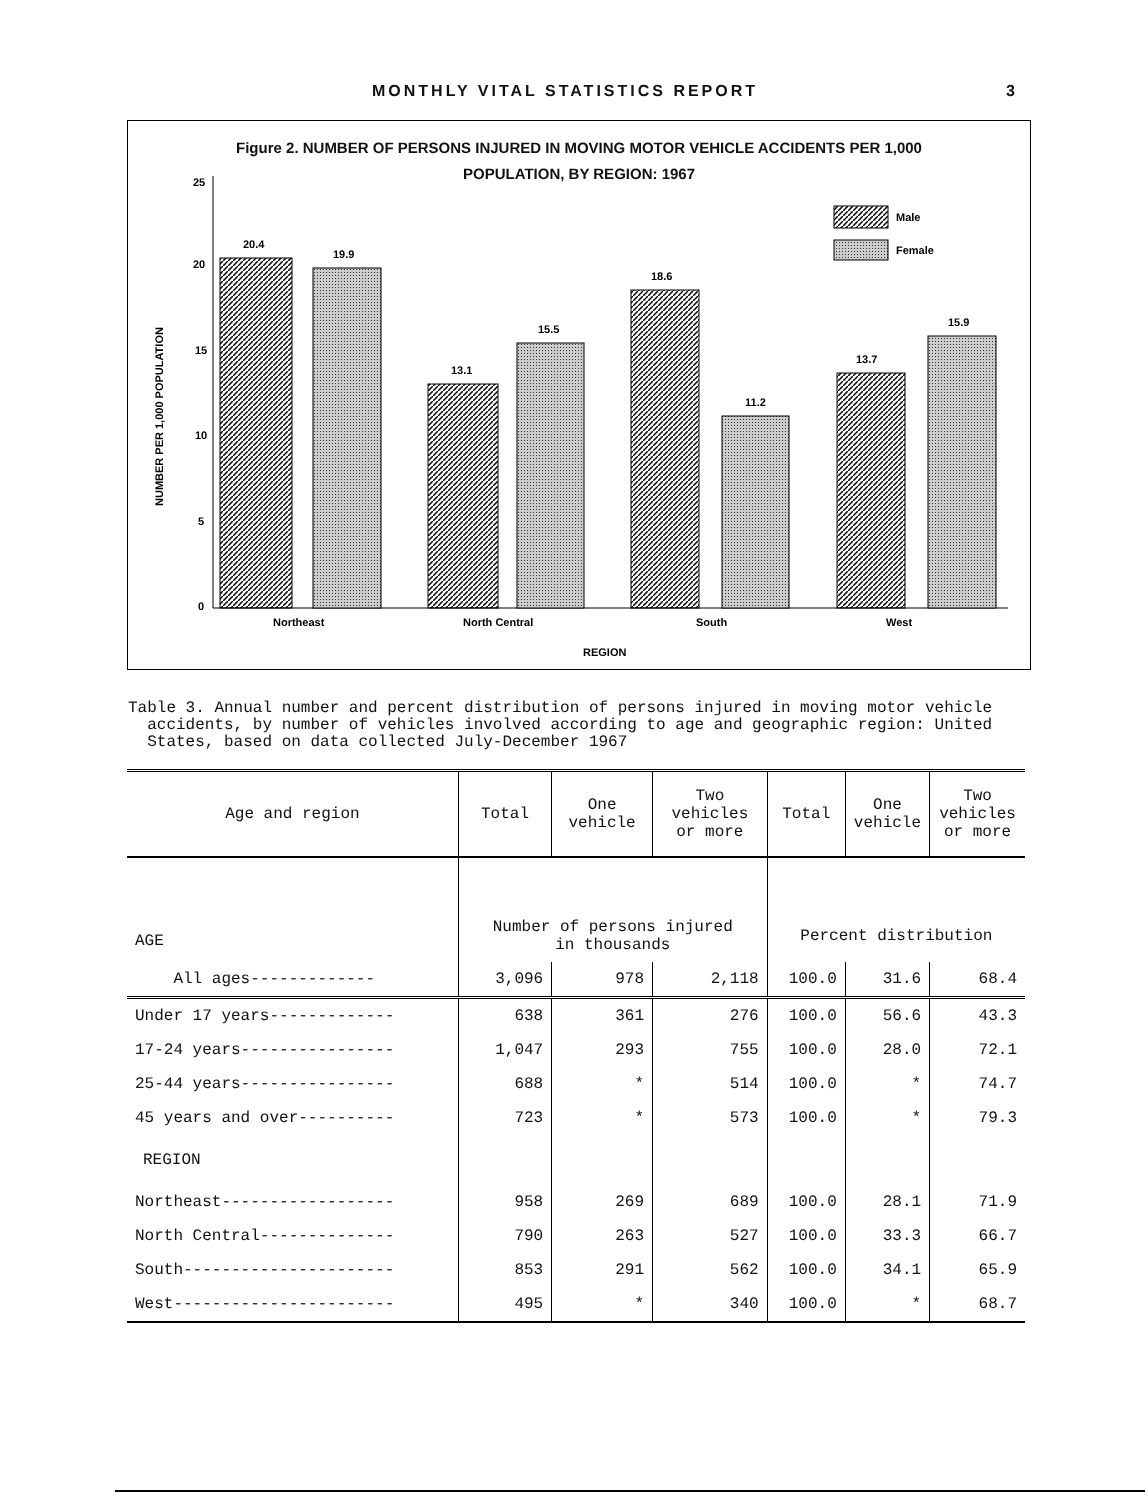MONTHLY VITAL STATISTICS REPORT 3
Figure 2. NUMBER OF PERSONS INJURED IN MOVING MOTOR VEHICLE ACCIDENTS PER 1,000
POPULATION, BY REGION: 1967
25
20
15
10
5
0
NUMBER PER 1,000 POPULATION
20.4
19.9
13.1
15.5
18.6
11.2
13.7
15.9
Male
Female
Northeast
North Central
South
West
REGION
Table 3. Annual number and percent distribution of persons injured in moving motor vehicle
accidents, by number of vehicles involved according to age and geographic region: United
States, based on data collected July-December 1967
| Age and region | Total | One vehicle | Two vehicles or more | Total | One vehicle | Two vehicles or more |
| --- | --- | --- | --- | --- | --- | --- |
| AGE | Number of persons injured in thousands | | | Percent distribution | | |
| All ages------------- | 3,096 | 978 | 2,118 | 100.0 | 31.6 | 68.4 |
| Under 17 years------------- | 638 | 361 | 276 | 100.0 | 56.6 | 43.3 |
| 17-24 years---------------- | 1,047 | 293 | 755 | 100.0 | 28.0 | 72.1 |
| 25-44 years---------------- | 688 | * | 514 | 100.0 | * | 74.7 |
| 45 years and over---------- | 723 | * | 573 | 100.0 | * | 79.3 |
| REGION | | | | | | |
| Northeast------------------ | 958 | 269 | 689 | 100.0 | 28.1 | 71.9 |
| North Central-------------- | 790 | 263 | 527 | 100.0 | 33.3 | 66.7 |
| South---------------------- | 853 | 291 | 562 | 100.0 | 34.1 | 65.9 |
| West----------------------- | 495 | * | 340 | 100.0 | * | 68.7 |